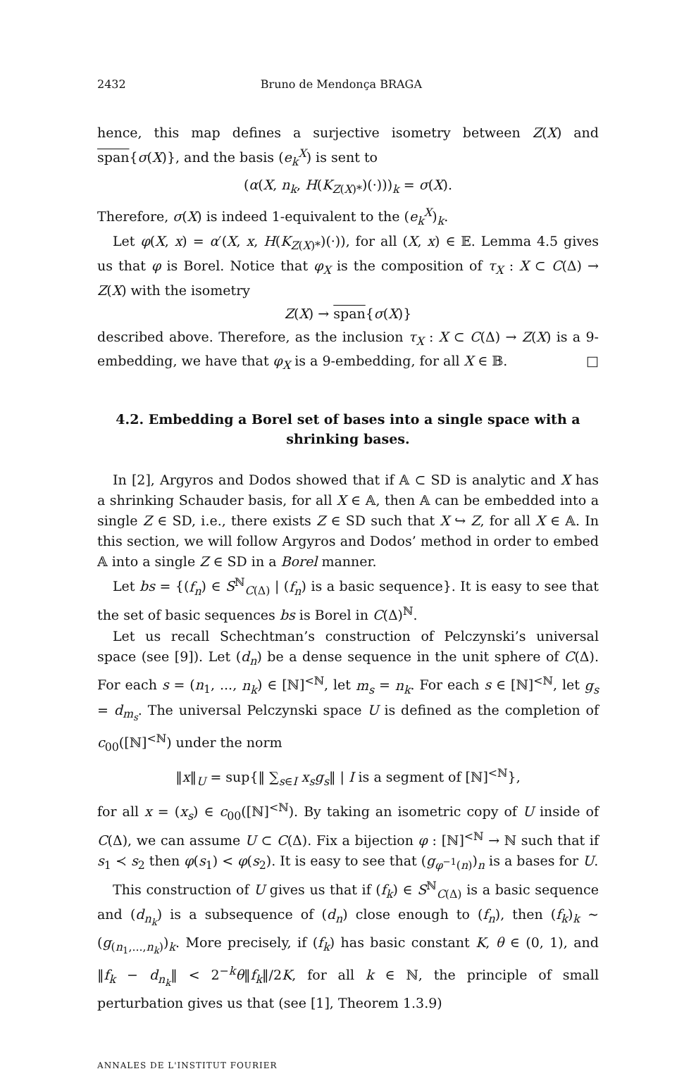2432 Bruno de Mendonça BRAGA
hence, this map defines a surjective isometry between Z(X) and span{σ(X)}, and the basis (e<sub>k</sub><sup>X</sup>) is sent to
(α(X, n<sub>k</sub>, H(K<sub>Z(X)*</sub>)(·)))<sub>k</sub> = σ(X).
Therefore, σ(X) is indeed 1-equivalent to the (e<sub>k</sub><sup>X</sup>)<sub>k</sub>.
Let φ(X, x) = α′(X, x, H(K<sub>Z(X)*</sub>)(·)), for all (X, x) ∈ 𝔼. Lemma 4.5 gives us that φ is Borel. Notice that φ<sub>X</sub> is the composition of τ<sub>X</sub> : X ⊂ C(Δ) → Z(X) with the isometry
Z(X) → span{σ(X)}
described above. Therefore, as the inclusion τ<sub>X</sub> : X ⊂ C(Δ) → Z(X) is a 9-embedding, we have that φ<sub>X</sub> is a 9-embedding, for all X ∈ 𝔹. □
4.2. Embedding a Borel set of bases into a single space with a shrinking bases.
In [2], Argyros and Dodos showed that if 𝔸 ⊂ SD is analytic and X has a shrinking Schauder basis, for all X ∈ 𝔸, then 𝔸 can be embedded into a single Z ∈ SD, i.e., there exists Z ∈ SD such that X ↪ Z, for all X ∈ 𝔸. In this section, we will follow Argyros and Dodos’ method in order to embed 𝔸 into a single Z ∈ SD in a Borel manner.
Let bs = {(f<sub>n</sub>) ∈ S<sup>ℕ</sup><sub>C(Δ)</sub> | (f<sub>n</sub>) is a basic sequence}. It is easy to see that the set of basic sequences bs is Borel in C(Δ)<sup>ℕ</sup>.
Let us recall Schechtman’s construction of Pelczynski’s universal space (see [9]). Let (d<sub>n</sub>) be a dense sequence in the unit sphere of C(Δ). For each s = (n<sub>1</sub>, ..., n<sub>k</sub>) ∈ [ℕ]<sup><ℕ</sup>, let m<sub>s</sub> = n<sub>k</sub>. For each s ∈ [ℕ]<sup><ℕ</sup>, let g<sub>s</sub> = d<sub>m<sub>s</sub></sub>. The universal Pelczynski space U is defined as the completion of c<sub>00</sub>([ℕ]<sup><ℕ</sup>) under the norm
‖x‖<sub>U</sub> = sup{‖ ∑<sub>s∈I</sub> x<sub>s</sub>g<sub>s</sub>‖ | I is a segment of [ℕ]<sup><ℕ</sup>},
for all x = (x<sub>s</sub>) ∈ c<sub>00</sub>([ℕ]<sup><ℕ</sup>). By taking an isometric copy of U inside of C(Δ), we can assume U ⊂ C(Δ). Fix a bijection φ : [ℕ]<sup><ℕ</sup> → ℕ such that if s<sub>1</sub> ≺ s<sub>2</sub> then φ(s<sub>1</sub>) < φ(s<sub>2</sub>). It is easy to see that (g<sub>φ<sup>−1</sup>(n)</sub>)<sub>n</sub> is a bases for U.
This construction of U gives us that if (f<sub>k</sub>) ∈ S<sup>ℕ</sup><sub>C(Δ)</sub> is a basic sequence and (d<sub>n<sub>k</sub></sub>) is a subsequence of (d<sub>n</sub>) close enough to (f<sub>n</sub>), then (f<sub>k</sub>)<sub>k</sub> ∼ (g<sub>(n<sub>1</sub>,...,n<sub>k</sub>)</sub>)<sub>k</sub>. More precisely, if (f<sub>k</sub>) has basic constant K, θ ∈ (0, 1), and ‖f<sub>k</sub> − d<sub>n<sub>k</sub></sub>‖ < 2<sup>−k</sup>θ‖f<sub>k</sub>‖/2K, for all k ∈ ℕ, the principle of small perturbation gives us that (see [1], Theorem 1.3.9)
ANNALES DE L'INSTITUT FOURIER